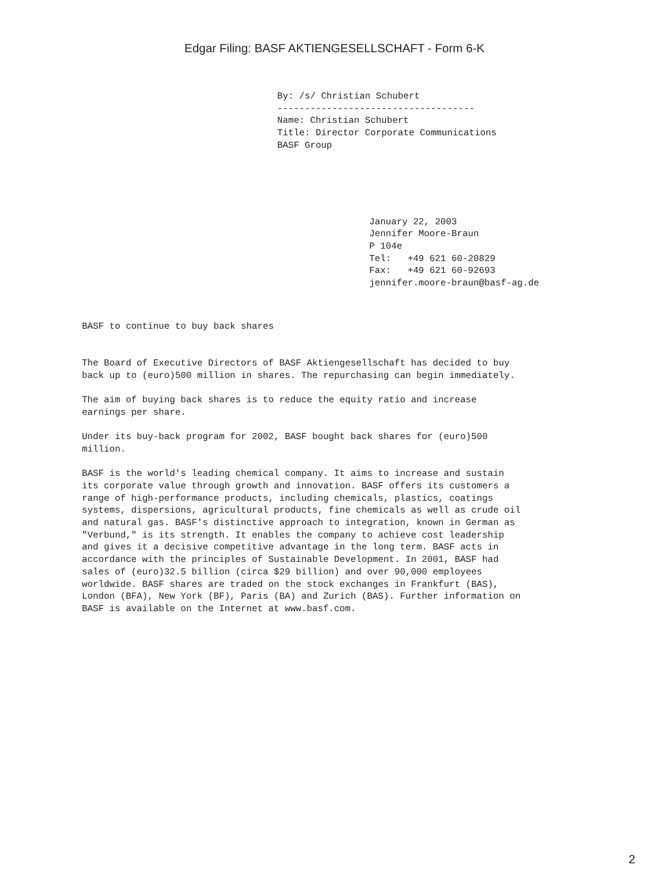Edgar Filing: BASF AKTIENGESELLSCHAFT - Form 6-K
By: /s/ Christian Schubert
------------------------------------
Name: Christian Schubert
Title: Director Corporate Communications
BASF Group
January 22, 2003
Jennifer Moore-Braun
P 104e
Tel:   +49 621 60-20829
Fax:   +49 621 60-92693
jennifer.moore-braun@basf-ag.de
BASF to continue to buy back shares


The Board of Executive Directors of BASF Aktiengesellschaft has decided to buy
back up to (euro)500 million in shares. The repurchasing can begin immediately.

The aim of buying back shares is to reduce the equity ratio and increase
earnings per share.

Under its buy-back program for 2002, BASF bought back shares for (euro)500
million.

BASF is the world's leading chemical company. It aims to increase and sustain
its corporate value through growth and innovation. BASF offers its customers a
range of high-performance products, including chemicals, plastics, coatings
systems, dispersions, agricultural products, fine chemicals as well as crude oil
and natural gas. BASF's distinctive approach to integration, known in German as
"Verbund," is its strength. It enables the company to achieve cost leadership
and gives it a decisive competitive advantage in the long term. BASF acts in
accordance with the principles of Sustainable Development. In 2001, BASF had
sales of (euro)32.5 billion (circa $29 billion) and over 90,000 employees
worldwide. BASF shares are traded on the stock exchanges in Frankfurt (BAS),
London (BFA), New York (BF), Paris (BA) and Zurich (BAS). Further information on
BASF is available on the Internet at www.basf.com.
2